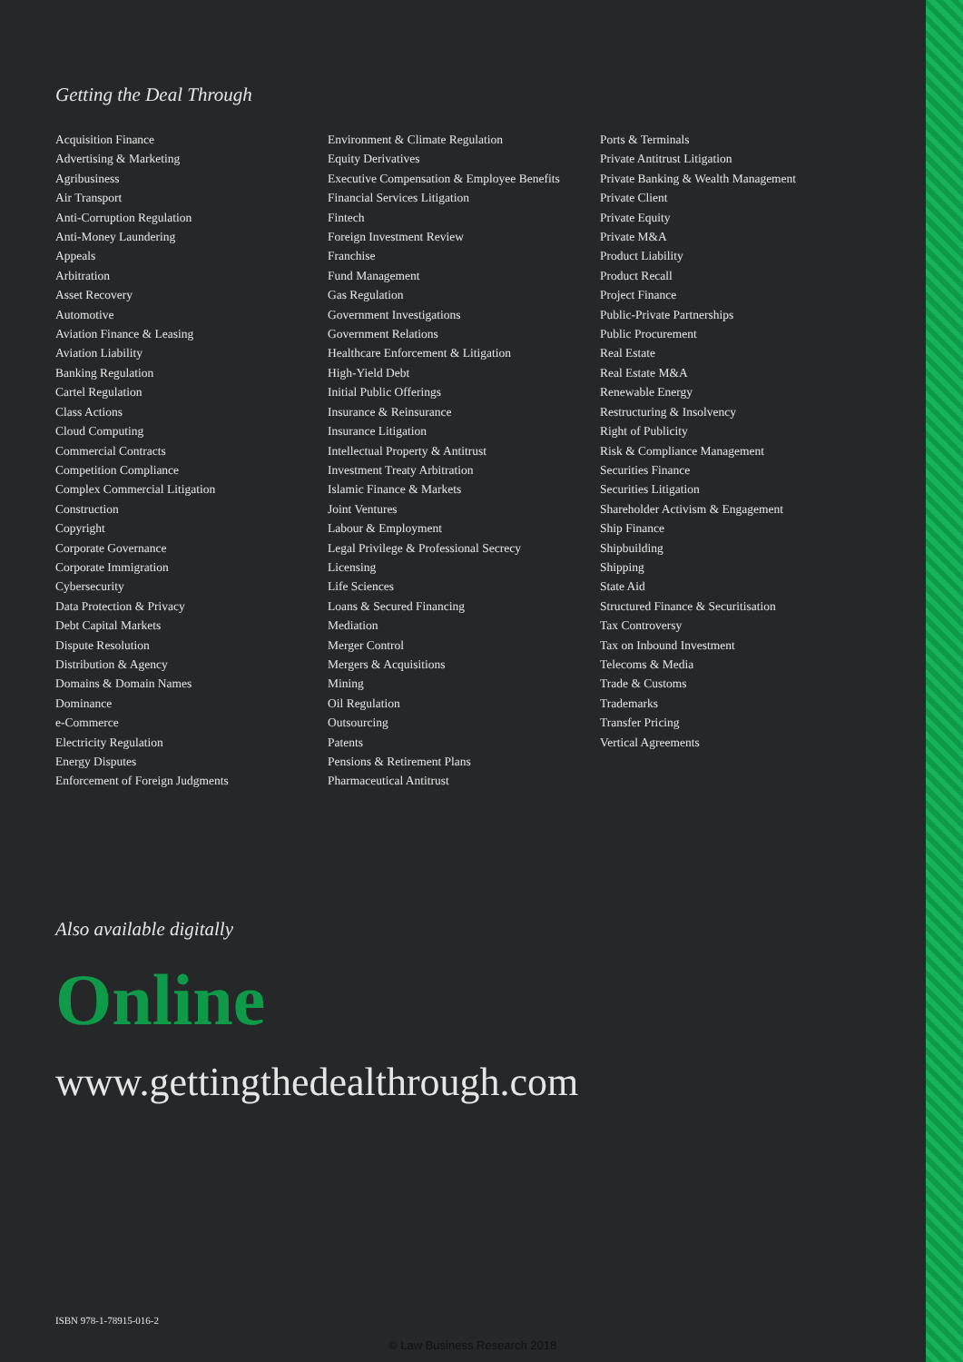Getting the Deal Through
Acquisition Finance
Advertising & Marketing
Agribusiness
Air Transport
Anti-Corruption Regulation
Anti-Money Laundering
Appeals
Arbitration
Asset Recovery
Automotive
Aviation Finance & Leasing
Aviation Liability
Banking Regulation
Cartel Regulation
Class Actions
Cloud Computing
Commercial Contracts
Competition Compliance
Complex Commercial Litigation
Construction
Copyright
Corporate Governance
Corporate Immigration
Cybersecurity
Data Protection & Privacy
Debt Capital Markets
Dispute Resolution
Distribution & Agency
Domains & Domain Names
Dominance
e-Commerce
Electricity Regulation
Energy Disputes
Enforcement of Foreign Judgments
Environment & Climate Regulation
Equity Derivatives
Executive Compensation & Employee Benefits
Financial Services Litigation
Fintech
Foreign Investment Review
Franchise
Fund Management
Gas Regulation
Government Investigations
Government Relations
Healthcare Enforcement & Litigation
High-Yield Debt
Initial Public Offerings
Insurance & Reinsurance
Insurance Litigation
Intellectual Property & Antitrust
Investment Treaty Arbitration
Islamic Finance & Markets
Joint Ventures
Labour & Employment
Legal Privilege & Professional Secrecy
Licensing
Life Sciences
Loans & Secured Financing
Mediation
Merger Control
Mergers & Acquisitions
Mining
Oil Regulation
Outsourcing
Patents
Pensions & Retirement Plans
Pharmaceutical Antitrust
Ports & Terminals
Private Antitrust Litigation
Private Banking & Wealth Management
Private Client
Private Equity
Private M&A
Product Liability
Product Recall
Project Finance
Public-Private Partnerships
Public Procurement
Real Estate
Real Estate M&A
Renewable Energy
Restructuring & Insolvency
Right of Publicity
Risk & Compliance Management
Securities Finance
Securities Litigation
Shareholder Activism & Engagement
Ship Finance
Shipbuilding
Shipping
State Aid
Structured Finance & Securitisation
Tax Controversy
Tax on Inbound Investment
Telecoms & Media
Trade & Customs
Trademarks
Transfer Pricing
Vertical Agreements
Also available digitally
Online
www.gettingthedealthrough.com
ISBN 978-1-78915-016-2
© Law Business Research 2018